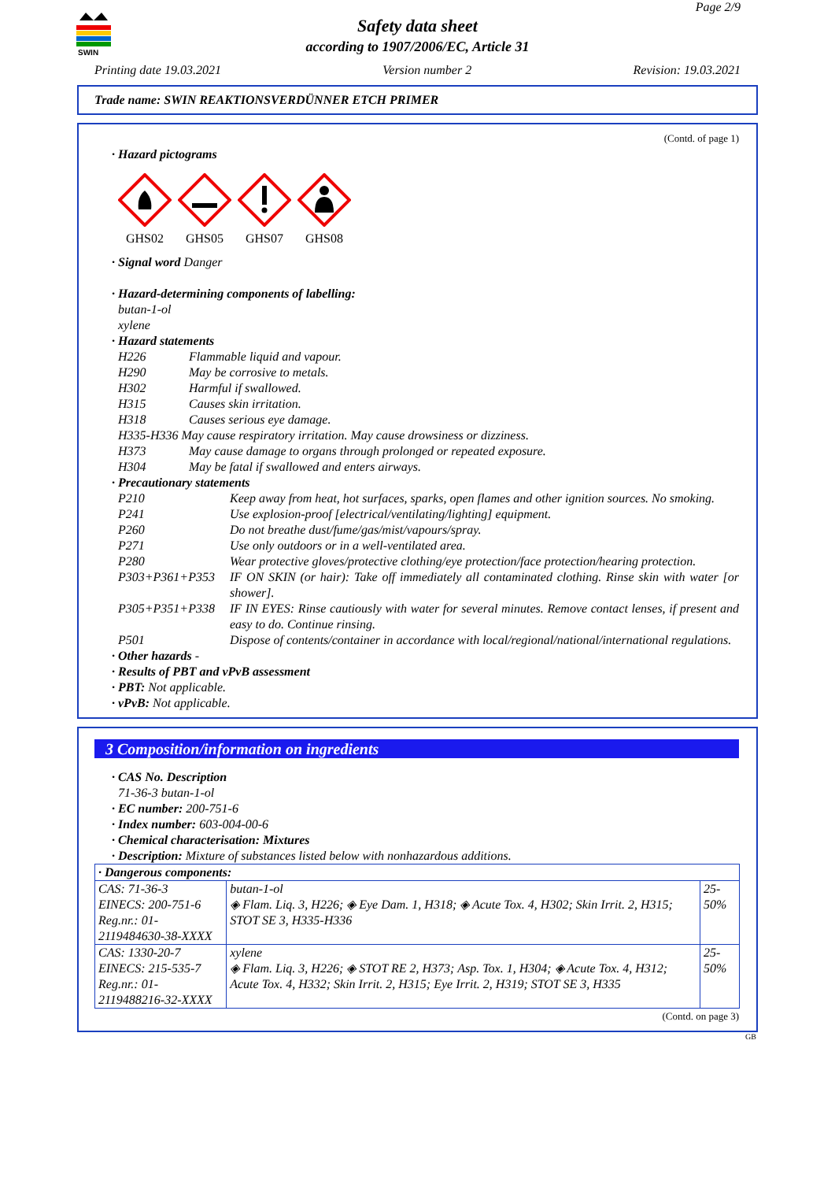SWIN
Page 2/9
Safety data sheet
according to 1907/2006/EC, Article 31
Printing date 19.03.2021 Version number 2 Revision: 19.03.2021
Trade name: SWIN REAKTIONSVERDÜNNER ETCH PRIMER
(Contd. of page 1)
· Hazard pictograms
GHS02
GHS05
GHS07
GHS08
· Signal word Danger
· Hazard-determining components of labelling:
butan-1-ol
xylene
· Hazard statements
H226 Flammable liquid and vapour.
H290 May be corrosive to metals.
H302 Harmful if swallowed.
H315 Causes skin irritation.
H318 Causes serious eye damage.
H335-H336 May cause respiratory irritation. May cause drowsiness or dizziness.
H373 May cause damage to organs through prolonged or repeated exposure.
H304 May be fatal if swallowed and enters airways.
· Precautionary statements
P210 Keep away from heat, hot surfaces, sparks, open flames and other ignition sources. No smoking.
P241 Use explosion-proof [electrical/ventilating/lighting] equipment.
P260 Do not breathe dust/fume/gas/mist/vapours/spray.
P271 Use only outdoors or in a well-ventilated area.
P280 Wear protective gloves/protective clothing/eye protection/face protection/hearing protection.
P303+P361+P353 IF ON SKIN (or hair): Take off immediately all contaminated clothing. Rinse skin with water [or shower].
P305+P351+P338 IF IN EYES: Rinse cautiously with water for several minutes. Remove contact lenses, if present and easy to do. Continue rinsing.
P501 Dispose of contents/container in accordance with local/regional/national/international regulations.
· Other hazards -
· Results of PBT and vPvB assessment
· PBT: Not applicable.
· vPvB: Not applicable.
3 Composition/information on ingredients
· CAS No. Description
71-36-3 butan-1-ol
· EC number: 200-751-6
· Index number: 603-004-00-6
· Chemical characterisation: Mixtures
· Description: Mixture of substances listed below with nonhazardous additions.
| · Dangerous components: | | |
| --- | --- | --- |
| CAS: 71-36-3 EINECS: 200-751-6 Reg.nr.: 01-2119484630-38-XXXX | butan-1-ol ◈ Flam. Liq. 3, H226; ◈ Eye Dam. 1, H318; ◈ Acute Tox. 4, H302; Skin Irrit. 2, H315; STOT SE 3, H335-H336 | 25-50% |
| CAS: 1330-20-7 EINECS: 215-535-7 Reg.nr.: 01-2119488216-32-XXXX | xylene ◈ Flam. Liq. 3, H226; ◈ STOT RE 2, H373; Asp. Tox. 1, H304; ◈ Acute Tox. 4, H312; Acute Tox. 4, H332; Skin Irrit. 2, H315; Eye Irrit. 2, H319; STOT SE 3, H335 | 25-50% |
(Contd. on page 3)
GB